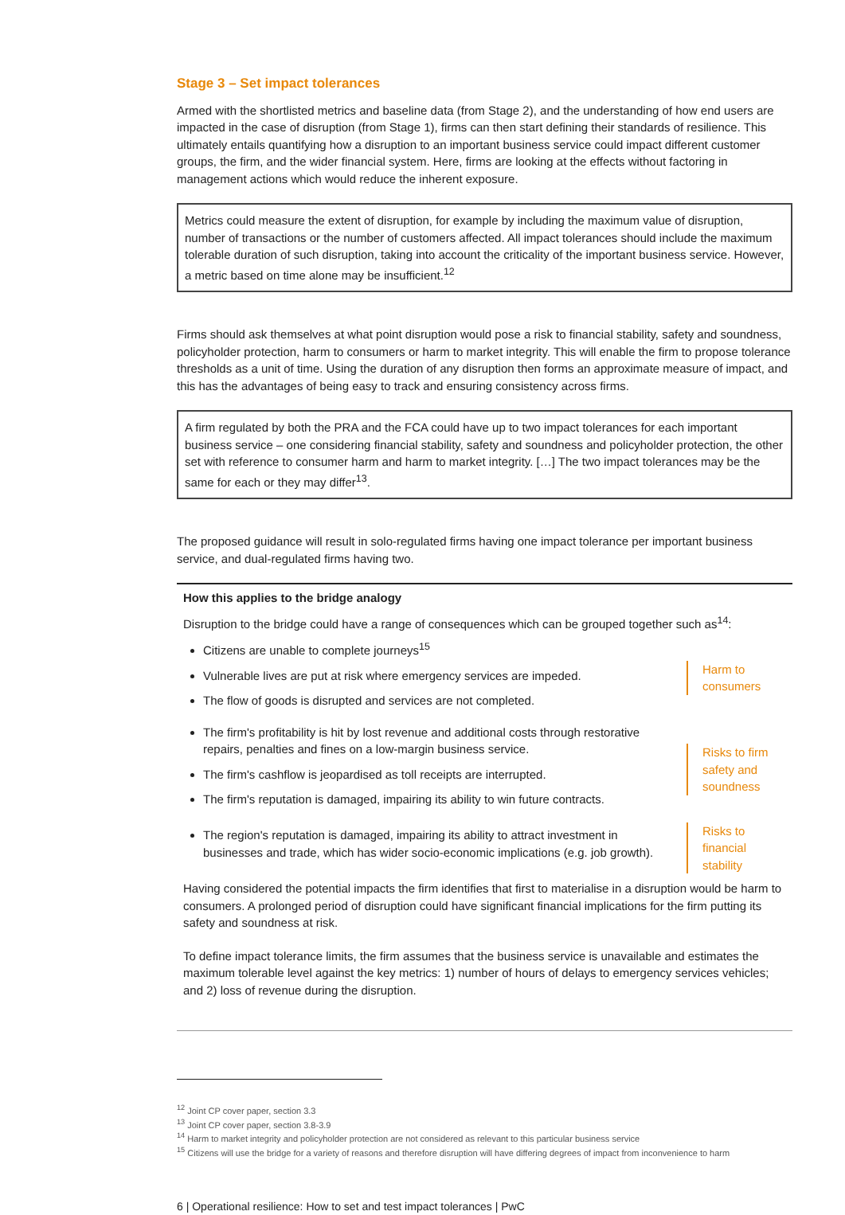Stage 3 – Set impact tolerances
Armed with the shortlisted metrics and baseline data (from Stage 2), and the understanding of how end users are impacted in the case of disruption (from Stage 1), firms can then start defining their standards of resilience. This ultimately entails quantifying how a disruption to an important business service could impact different customer groups, the firm, and the wider financial system. Here, firms are looking at the effects without factoring in management actions which would reduce the inherent exposure.
Metrics could measure the extent of disruption, for example by including the maximum value of disruption, number of transactions or the number of customers affected. All impact tolerances should include the maximum tolerable duration of such disruption, taking into account the criticality of the important business service. However, a metric based on time alone may be insufficient.<sup>12</sup>
Firms should ask themselves at what point disruption would pose a risk to financial stability, safety and soundness, policyholder protection, harm to consumers or harm to market integrity. This will enable the firm to propose tolerance thresholds as a unit of time. Using the duration of any disruption then forms an approximate measure of impact, and this has the advantages of being easy to track and ensuring consistency across firms.
A firm regulated by both the PRA and the FCA could have up to two impact tolerances for each important business service – one considering financial stability, safety and soundness and policyholder protection, the other set with reference to consumer harm and harm to market integrity. […] The two impact tolerances may be the same for each or they may differ<sup>13</sup>.
The proposed guidance will result in solo-regulated firms having one impact tolerance per important business service, and dual-regulated firms having two.
How this applies to the bridge analogy
Disruption to the bridge could have a range of consequences which can be grouped together such as<sup>14</sup>:
Citizens are unable to complete journeys<sup>15</sup>
Vulnerable lives are put at risk where emergency services are impeded.
The flow of goods is disrupted and services are not completed.
Harm to consumers
The firm's profitability is hit by lost revenue and additional costs through restorative repairs, penalties and fines on a low-margin business service.
The firm's cashflow is jeopardised as toll receipts are interrupted.
The firm's reputation is damaged, impairing its ability to win future contracts.
Risks to firm safety and soundness
The region's reputation is damaged, impairing its ability to attract investment in businesses and trade, which has wider socio-economic implications (e.g. job growth).
Risks to financial stability
Having considered the potential impacts the firm identifies that first to materialise in a disruption would be harm to consumers. A prolonged period of disruption could have significant financial implications for the firm putting its safety and soundness at risk.
To define impact tolerance limits, the firm assumes that the business service is unavailable and estimates the maximum tolerable level against the key metrics: 1) number of hours of delays to emergency services vehicles; and 2) loss of revenue during the disruption.
<sup>12</sup> Joint CP cover paper, section 3.3
<sup>13</sup> Joint CP cover paper, section 3.8-3.9
<sup>14</sup> Harm to market integrity and policyholder protection are not considered as relevant to this particular business service
<sup>15</sup> Citizens will use the bridge for a variety of reasons and therefore disruption will have differing degrees of impact from inconvenience to harm
6 | Operational resilience: How to set and test impact tolerances | PwC